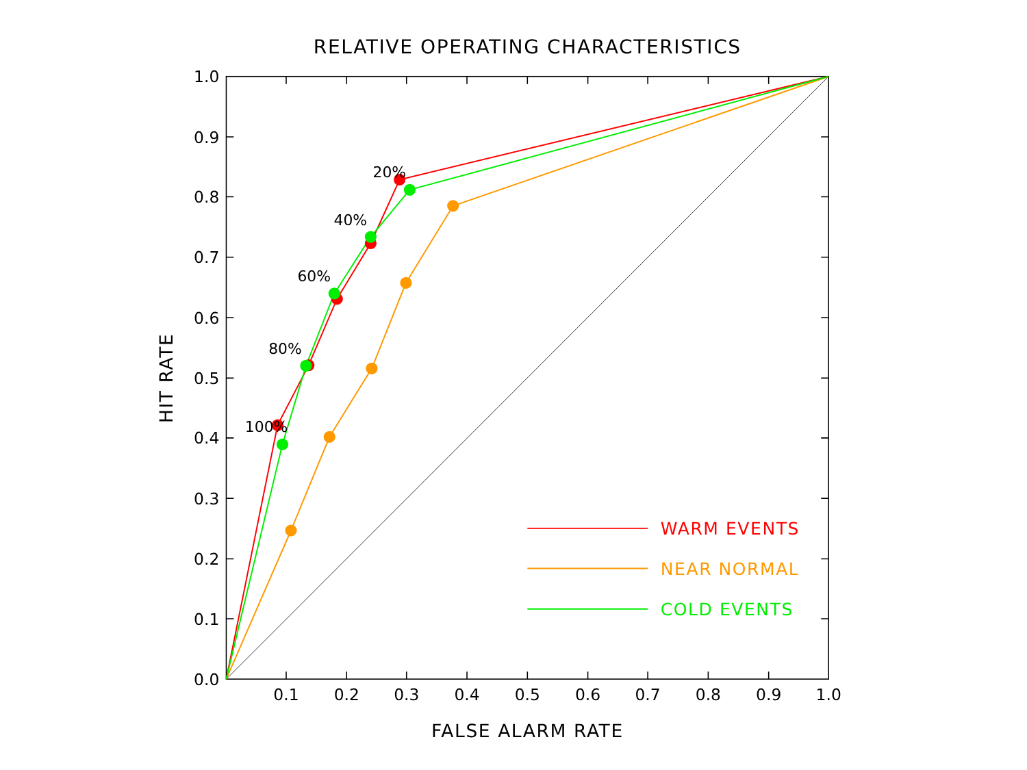RELATIVE OPERATING CHARACTERISTICS
1.0
0.9
0.8
0.7
0.6
0.5
0.4
0.3
0.2
0.1
0.0
0.1
0.2
0.3
0.4
0.5
0.6
0.7
0.8
0.9
1.0
FALSE ALARM RATE
HIT RATE
20%
40%
60%
80%
100%
WARM EVENTS
NEAR NORMAL
COLD EVENTS